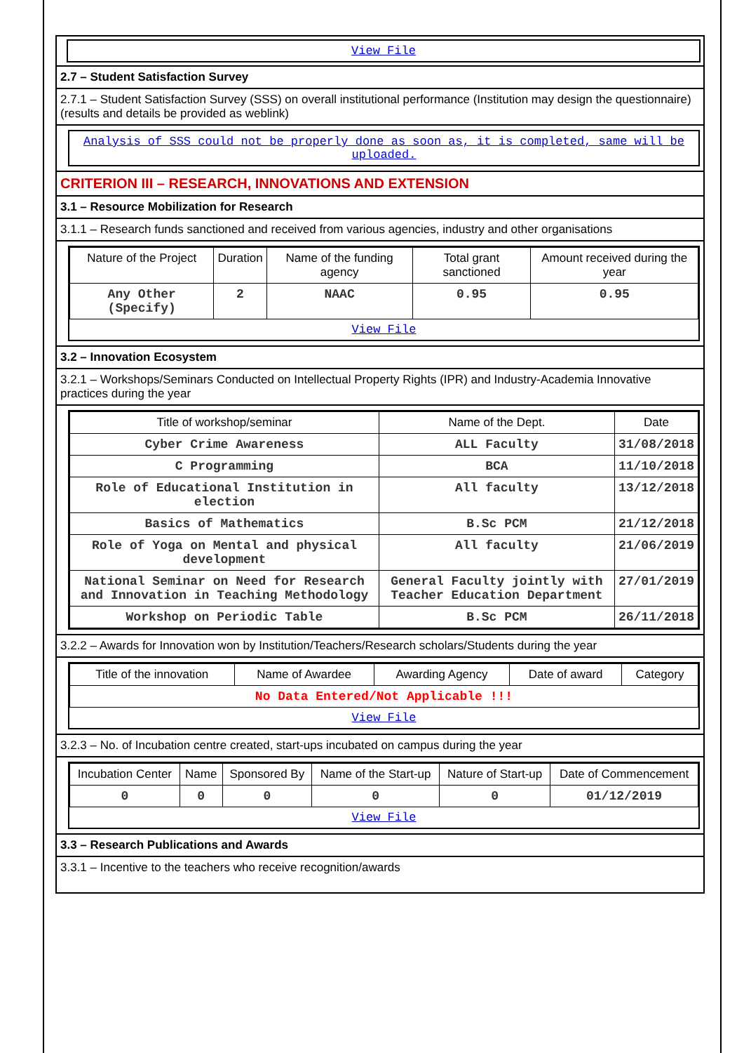View File
2.7 – Student Satisfaction Survey
2.7.1 – Student Satisfaction Survey (SSS) on overall institutional performance (Institution may design the questionnaire) (results and details be provided as weblink)
Analysis of SSS could not be properly done as soon as, it is completed, same will be uploaded.
CRITERION III – RESEARCH, INNOVATIONS AND EXTENSION
3.1 – Resource Mobilization for Research
3.1.1 – Research funds sanctioned and received from various agencies, industry and other organisations
| Nature of the Project | Duration | Name of the funding agency | Total grant sanctioned | Amount received during the year |
| --- | --- | --- | --- | --- |
| Any Other (Specify) | 2 | NAAC | 0.95 | 0.95 |
View File
3.2 – Innovation Ecosystem
3.2.1 – Workshops/Seminars Conducted on Intellectual Property Rights (IPR) and Industry-Academia Innovative practices during the year
| Title of workshop/seminar | Name of the Dept. | Date |
| --- | --- | --- |
| Cyber Crime Awareness | ALL Faculty | 31/08/2018 |
| C Programming | BCA | 11/10/2018 |
| Role of Educational Institution in election | All faculty | 13/12/2018 |
| Basics of Mathematics | B.Sc PCM | 21/12/2018 |
| Role of Yoga on Mental and physical development | All faculty | 21/06/2019 |
| National Seminar on Need for Research and Innovation in Teaching Methodology | General Faculty jointly with Teacher Education Department | 27/01/2019 |
| Workshop on Periodic Table | B.Sc PCM | 26/11/2018 |
3.2.2 – Awards for Innovation won by Institution/Teachers/Research scholars/Students during the year
| Title of the innovation | Name of Awardee | Awarding Agency | Date of award | Category |
| --- | --- | --- | --- | --- |
| No Data Entered/Not Applicable !!! | | | | |
View File
3.2.3 – No. of Incubation centre created, start-ups incubated on campus during the year
| Incubation Center | Name | Sponsored By | Name of the Start-up | Nature of Start-up | Date of Commencement |
| --- | --- | --- | --- | --- | --- |
| 0 | 0 | 0 | 0 | 0 | 01/12/2019 |
View File
3.3 – Research Publications and Awards
3.3.1 – Incentive to the teachers who receive recognition/awards